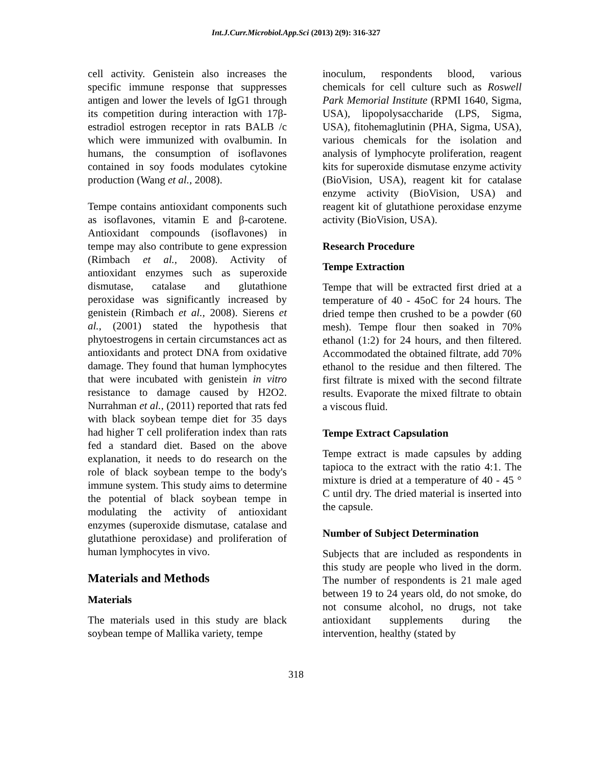Int.J.Curr.Microbiol.App.Sci (2013) 2(9): 316-327
cell activity. Genistein also increases the specific immune response that suppresses antigen and lower the levels of IgG1 through its competition during interaction with 17β-estradiol estrogen receptor in rats BALB /c which were immunized with ovalbumin. In humans, the consumption of isoflavones contained in soy foods modulates cytokine production (Wang et al., 2008).
Tempe contains antioxidant components such as isoflavones, vitamin E and β-carotene. Antioxidant compounds (isoflavones) in tempe may also contribute to gene expression (Rimbach et al., 2008). Activity of antioxidant enzymes such as superoxide dismutase, catalase and glutathione peroxidase was significantly increased by genistein (Rimbach et al., 2008). Sierens et al., (2001) stated the hypothesis that phytoestrogens in certain circumstances act as antioxidants and protect DNA from oxidative damage. They found that human lymphocytes that were incubated with genistein in vitro resistance to damage caused by H2O2. Nurrahman et al., (2011) reported that rats fed with black soybean tempe diet for 35 days had higher T cell proliferation index than rats fed a standard diet. Based on the above explanation, it needs to do research on the role of black soybean tempe to the body's immune system. This study aims to determine the potential of black soybean tempe in modulating the activity of antioxidant enzymes (superoxide dismutase, catalase and glutathione peroxidase) and proliferation of human lymphocytes in vivo.
Materials and Methods
Materials
The materials used in this study are black soybean tempe of Mallika variety, tempe
inoculum, respondents blood, various chemicals for cell culture such as Roswell Park Memorial Institute (RPMI 1640, Sigma, USA), lipopolysaccharide (LPS, Sigma, USA), fitohemaglutinin (PHA, Sigma, USA), various chemicals for the isolation and analysis of lymphocyte proliferation, reagent kits for superoxide dismutase enzyme activity (BioVision, USA), reagent kit for catalase enzyme activity (BioVision, USA) and reagent kit of glutathione peroxidase enzyme activity (BioVision, USA).
Research Procedure
Tempe Extraction
Tempe that will be extracted first dried at a temperature of 40 - 45oC for 24 hours. The dried tempe then crushed to be a powder (60 mesh). Tempe flour then soaked in 70% ethanol (1:2) for 24 hours, and then filtered. Accommodated the obtained filtrate, add 70% ethanol to the residue and then filtered. The first filtrate is mixed with the second filtrate results. Evaporate the mixed filtrate to obtain a viscous fluid.
Tempe Extract Capsulation
Tempe extract is made capsules by adding tapioca to the extract with the ratio 4:1. The mixture is dried at a temperature of 40 - 45 ° C until dry. The dried material is inserted into the capsule.
Number of Subject Determination
Subjects that are included as respondents in this study are people who lived in the dorm. The number of respondents is 21 male aged between 19 to 24 years old, do not smoke, do not consume alcohol, no drugs, not take antioxidant supplements during the intervention, healthy (stated by
318